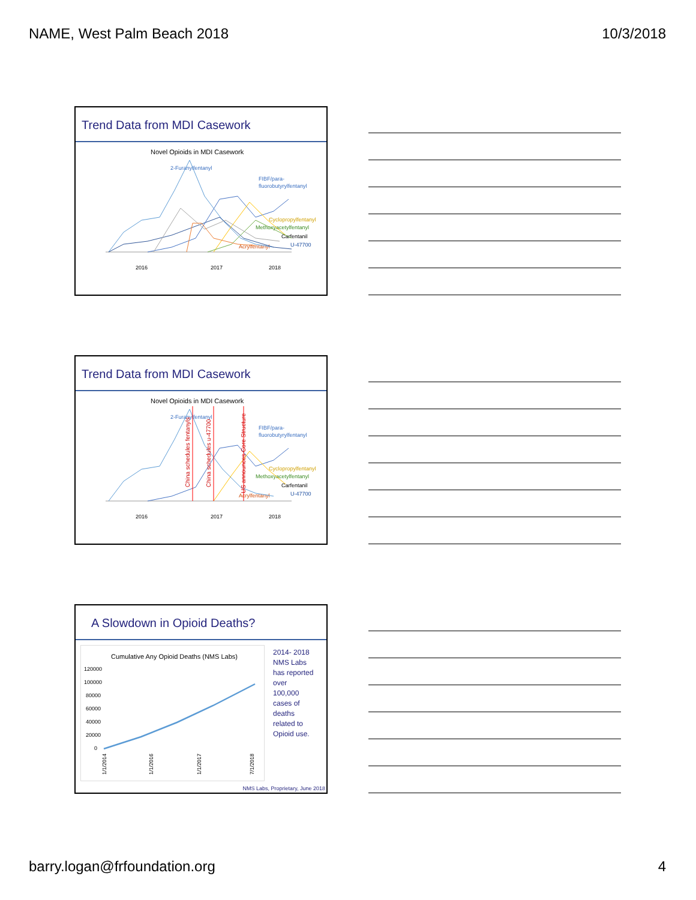NAME, West Palm Beach 2018 10/3/2018
Trend Data from MDI Casework
Novel Opioids in MDI Casework
2-Furanylfentanyl
FIBF/para-
fluorobutyrylfentanyl
Cyclopropylfentanyl
Methoxyacetylfentanyl
Carfentanil
U-47700
Acrylfentanyl
2016
2017
2018
Trend Data from MDI Casework
Novel Opioids in MDI Casework
2-Furanylfentanyl
FIBF/para-
fluorobutyrylfentanyl
Cyclopropylfentanyl
Methoxyacetylfentanyl
Carfentanil
U-47700
Acrylfentanyl
2016
2017
2018
China schedules fentanyls
China schedules u-47700
US announces Core Structure
A Slowdown in Opioid Deaths?
Cumulative Any Opioid Deaths (NMS Labs)
120000
100000
80000
60000
40000
20000
0
1/1/2014
1/1/2016
1/1/2017
7/1/2018
2014- 2018 NMS Labs has reported over 100,000 cases of deaths related to Opioid use.
NMS Labs, Proprietary, June 2018
barry.logan@frfoundation.org 4